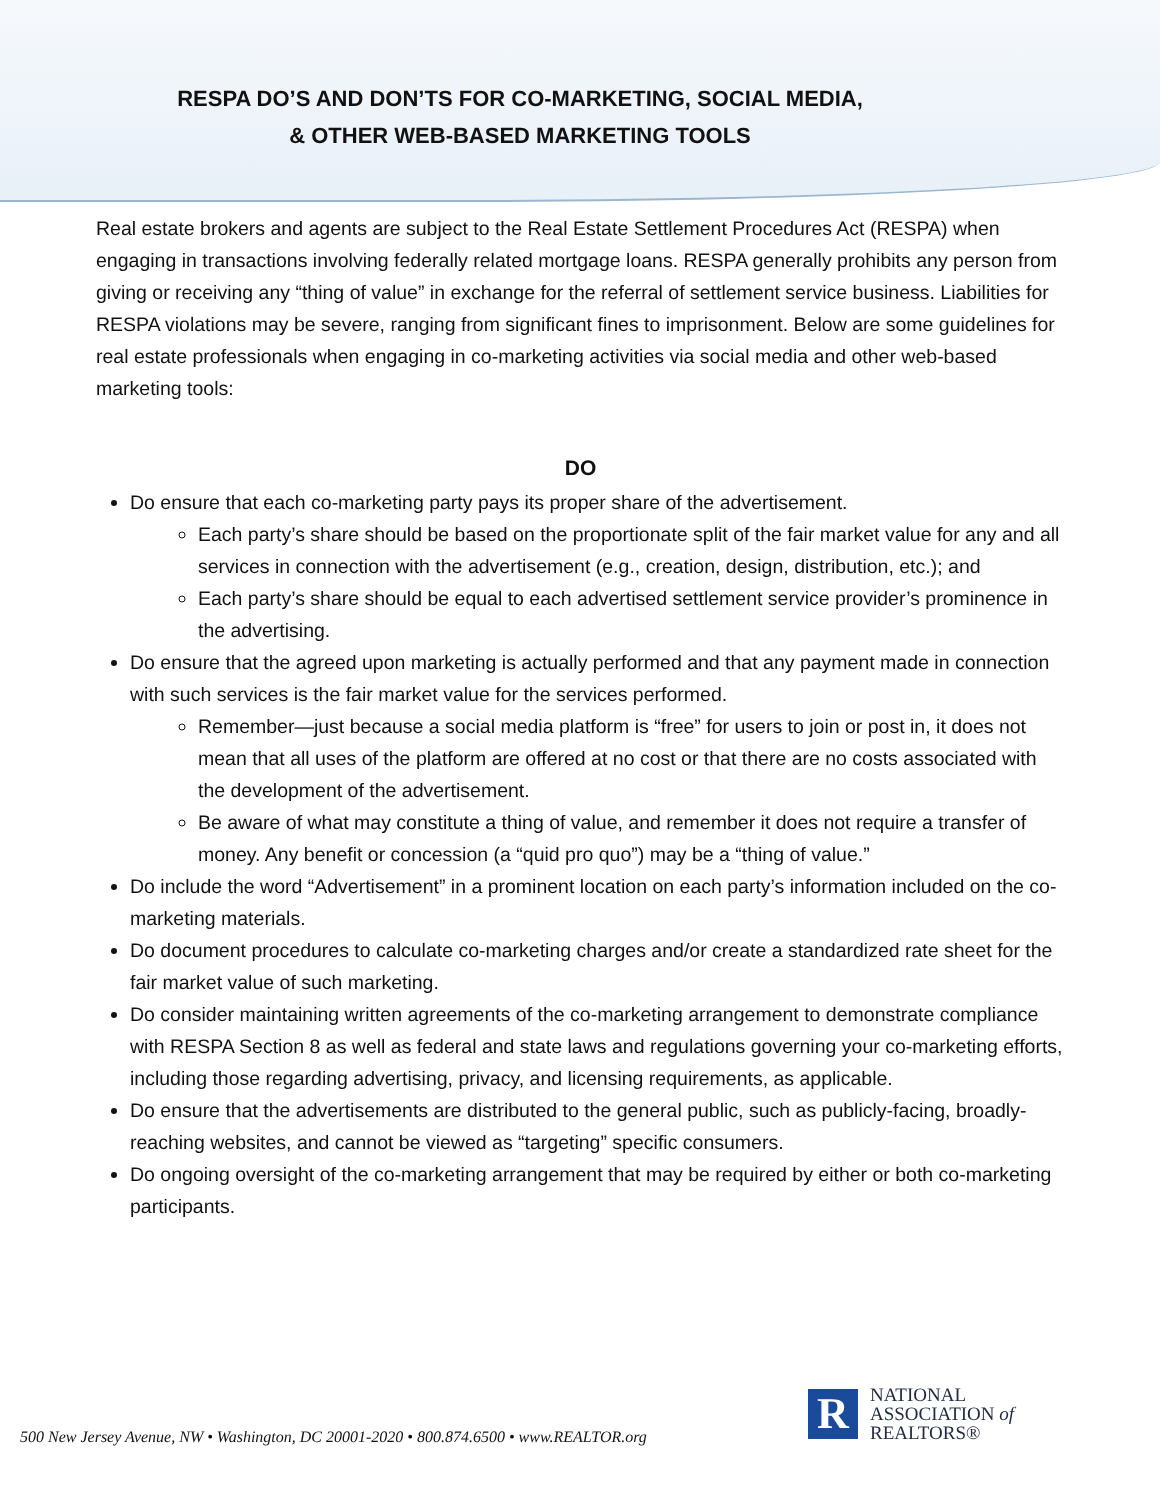RESPA DO’S AND DON’TS FOR CO-MARKETING, SOCIAL MEDIA,
& OTHER WEB-BASED MARKETING TOOLS
Real estate brokers and agents are subject to the Real Estate Settlement Procedures Act (RESPA) when engaging in transactions involving federally related mortgage loans. RESPA generally prohibits any person from giving or receiving any “thing of value” in exchange for the referral of settlement service business. Liabilities for RESPA violations may be severe, ranging from significant fines to imprisonment. Below are some guidelines for real estate professionals when engaging in co-marketing activities via social media and other web-based marketing tools:
DO
Do ensure that each co-marketing party pays its proper share of the advertisement.
Each party’s share should be based on the proportionate split of the fair market value for any and all services in connection with the advertisement (e.g., creation, design, distribution, etc.); and
Each party’s share should be equal to each advertised settlement service provider’s prominence in the advertising.
Do ensure that the agreed upon marketing is actually performed and that any payment made in connection with such services is the fair market value for the services performed.
Remember—just because a social media platform is “free” for users to join or post in, it does not mean that all uses of the platform are offered at no cost or that there are no costs associated with the development of the advertisement.
Be aware of what may constitute a thing of value, and remember it does not require a transfer of money. Any benefit or concession (a “quid pro quo”) may be a “thing of value.”
Do include the word “Advertisement” in a prominent location on each party’s information included on the co-marketing materials.
Do document procedures to calculate co-marketing charges and/or create a standardized rate sheet for the fair market value of such marketing.
Do consider maintaining written agreements of the co-marketing arrangement to demonstrate compliance with RESPA Section 8 as well as federal and state laws and regulations governing your co-marketing efforts, including those regarding advertising, privacy, and licensing requirements, as applicable.
Do ensure that the advertisements are distributed to the general public, such as publicly-facing, broadly-reaching websites, and cannot be viewed as “targeting” specific consumers.
Do ongoing oversight of the co-marketing arrangement that may be required by either or both co-marketing participants.
500 New Jersey Avenue, NW • Washington, DC 20001-2020 • 800.874.6500 • www.REALTOR.org
R
NATIONAL
ASSOCIATION of
REALTORS®